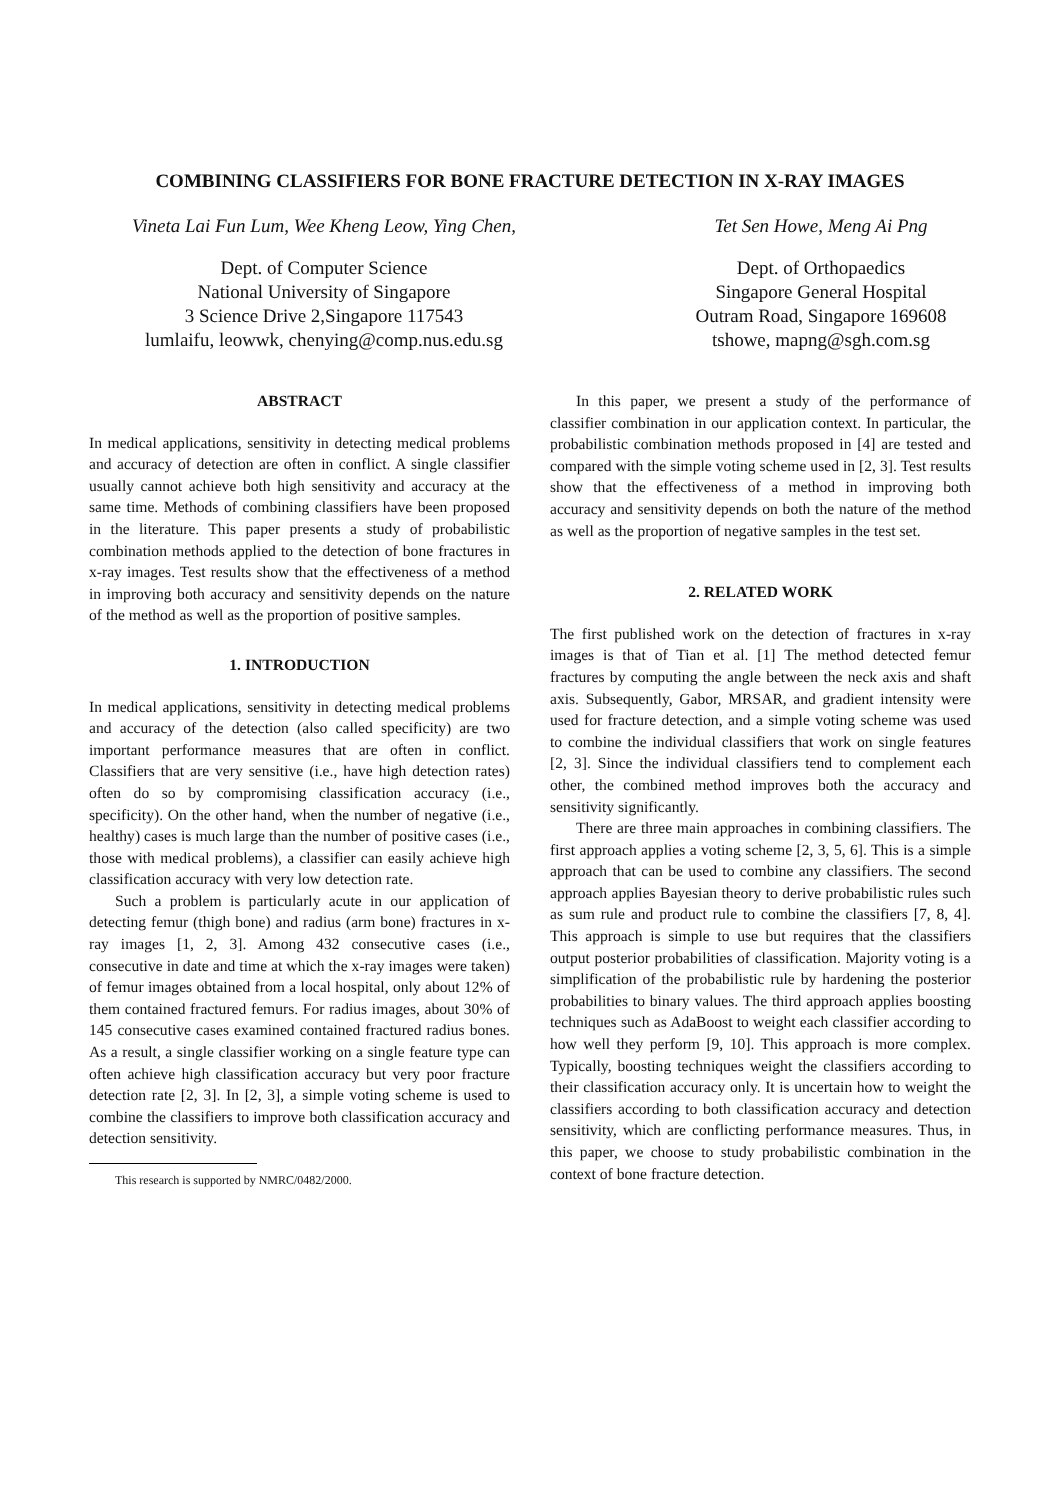COMBINING CLASSIFIERS FOR BONE FRACTURE DETECTION IN X-RAY IMAGES
Vineta Lai Fun Lum, Wee Kheng Leow, Ying Chen,
Dept. of Computer Science
National University of Singapore
3 Science Drive 2,Singapore 117543
lumlaifu, leowwk, chenying@comp.nus.edu.sg
Tet Sen Howe, Meng Ai Png
Dept. of Orthopaedics
Singapore General Hospital
Outram Road, Singapore 169608
tshowe, mapng@sgh.com.sg
ABSTRACT
In medical applications, sensitivity in detecting medical problems and accuracy of detection are often in conflict. A single classifier usually cannot achieve both high sensitivity and accuracy at the same time. Methods of combining classifiers have been proposed in the literature. This paper presents a study of probabilistic combination methods applied to the detection of bone fractures in x-ray images. Test results show that the effectiveness of a method in improving both accuracy and sensitivity depends on the nature of the method as well as the proportion of positive samples.
1. INTRODUCTION
In medical applications, sensitivity in detecting medical problems and accuracy of the detection (also called specificity) are two important performance measures that are often in conflict. Classifiers that are very sensitive (i.e., have high detection rates) often do so by compromising classification accuracy (i.e., specificity). On the other hand, when the number of negative (i.e., healthy) cases is much large than the number of positive cases (i.e., those with medical problems), a classifier can easily achieve high classification accuracy with very low detection rate.
Such a problem is particularly acute in our application of detecting femur (thigh bone) and radius (arm bone) fractures in x-ray images [1, 2, 3]. Among 432 consecutive cases (i.e., consecutive in date and time at which the x-ray images were taken) of femur images obtained from a local hospital, only about 12% of them contained fractured femurs. For radius images, about 30% of 145 consecutive cases examined contained fractured radius bones. As a result, a single classifier working on a single feature type can often achieve high classification accuracy but very poor fracture detection rate [2, 3]. In [2, 3], a simple voting scheme is used to combine the classifiers to improve both classification accuracy and detection sensitivity.
This research is supported by NMRC/0482/2000.
In this paper, we present a study of the performance of classifier combination in our application context. In particular, the probabilistic combination methods proposed in [4] are tested and compared with the simple voting scheme used in [2, 3]. Test results show that the effectiveness of a method in improving both accuracy and sensitivity depends on both the nature of the method as well as the proportion of negative samples in the test set.
2. RELATED WORK
The first published work on the detection of fractures in x-ray images is that of Tian et al. [1] The method detected femur fractures by computing the angle between the neck axis and shaft axis. Subsequently, Gabor, MRSAR, and gradient intensity were used for fracture detection, and a simple voting scheme was used to combine the individual classifiers that work on single features [2, 3]. Since the individual classifiers tend to complement each other, the combined method improves both the accuracy and sensitivity significantly.
There are three main approaches in combining classifiers. The first approach applies a voting scheme [2, 3, 5, 6]. This is a simple approach that can be used to combine any classifiers. The second approach applies Bayesian theory to derive probabilistic rules such as sum rule and product rule to combine the classifiers [7, 8, 4]. This approach is simple to use but requires that the classifiers output posterior probabilities of classification. Majority voting is a simplification of the probabilistic rule by hardening the posterior probabilities to binary values. The third approach applies boosting techniques such as AdaBoost to weight each classifier according to how well they perform [9, 10]. This approach is more complex. Typically, boosting techniques weight the classifiers according to their classification accuracy only. It is uncertain how to weight the classifiers according to both classification accuracy and detection sensitivity, which are conflicting performance measures. Thus, in this paper, we choose to study probabilistic combination in the context of bone fracture detection.